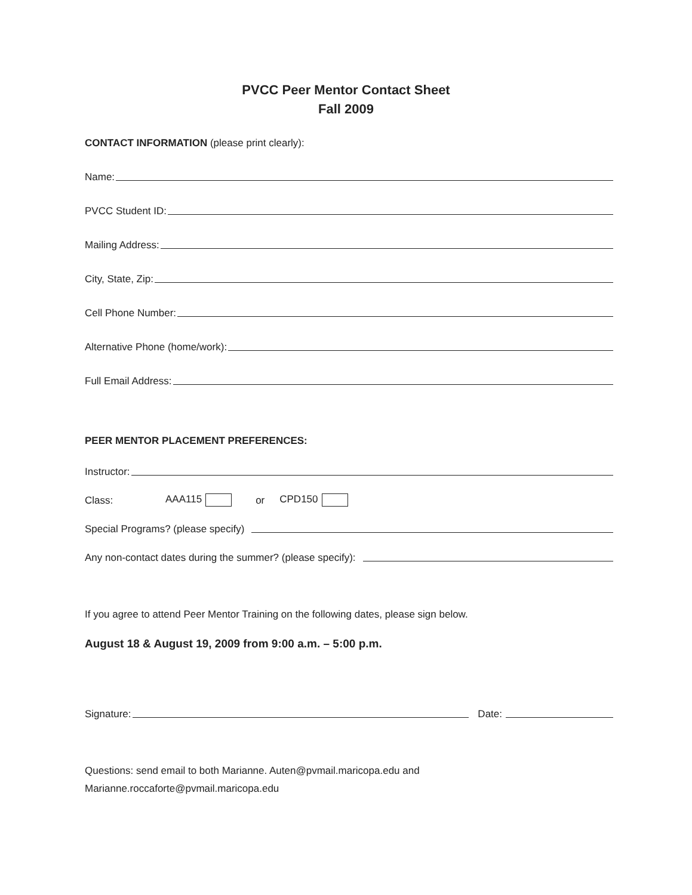PVCC Peer Mentor Contact Sheet
Fall 2009
CONTACT INFORMATION (please print clearly):
Name:
PVCC Student ID:
Mailing Address:
City, State, Zip:
Cell Phone Number:
Alternative Phone (home/work):
Full Email Address:
PEER MENTOR PLACEMENT PREFERENCES:
Instructor:
Class: AAA115 or CPD150
Special Programs? (please specify)
Any non-contact dates during the summer? (please specify):
If you agree to attend Peer Mentor Training on the following dates, please sign below.
August 18 & August 19, 2009 from 9:00 a.m. – 5:00 p.m.
Signature: Date:
Questions: send email to both Marianne. Auten@pvmail.maricopa.edu and
Marianne.roccaforte@pvmail.maricopa.edu